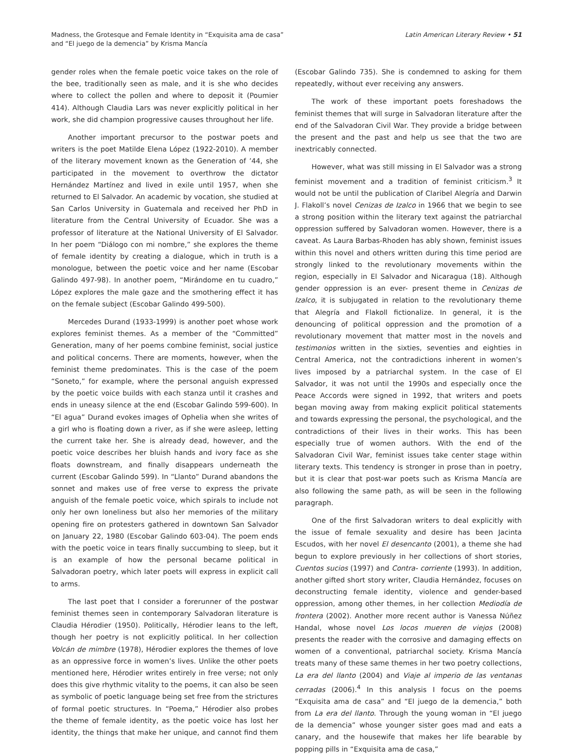Madness, the Grotesque and Female Identity in “Exquisita ama de casa”
and “El juego de la demencia” by Krisma Mancía
Latin American Literary Review • 51
gender roles when the female poetic voice takes on the role of the bee, traditionally seen as male, and it is she who decides where to collect the pollen and where to deposit it (Poumier 414). Although Claudia Lars was never explicitly political in her work, she did champion progressive causes throughout her life.
Another important precursor to the postwar poets and writers is the poet Matilde Elena López (1922-2010). A member of the literary movement known as the Generation of ’44, she participated in the movement to overthrow the dictator Hernández Martínez and lived in exile until 1957, when she returned to El Salvador. An academic by vocation, she studied at San Carlos University in Guatemala and received her PhD in literature from the Central University of Ecuador. She was a professor of literature at the National University of El Salvador. In her poem “Diálogo con mi nombre,” she explores the theme of female identity by creating a dialogue, which in truth is a monologue, between the poetic voice and her name (Escobar Galindo 497-98). In another poem, “Mirándome en tu cuadro,” López explores the male gaze and the smothering effect it has on the female subject (Escobar Galindo 499-500).
Mercedes Durand (1933-1999) is another poet whose work explores feminist themes. As a member of the “Committed” Generation, many of her poems combine feminist, social justice and political concerns. There are moments, however, when the feminist theme predominates. This is the case of the poem “Soneto,” for example, where the personal anguish expressed by the poetic voice builds with each stanza until it crashes and ends in uneasy silence at the end (Escobar Galindo 599-600). In “El agua” Durand evokes images of Ophelia when she writes of a girl who is floating down a river, as if she were asleep, letting the current take her. She is already dead, however, and the poetic voice describes her bluish hands and ivory face as she floats downstream, and finally disappears underneath the current (Escobar Galindo 599). In “Llanto” Durand abandons the sonnet and makes use of free verse to express the private anguish of the female poetic voice, which spirals to include not only her own loneliness but also her memories of the military opening fire on protesters gathered in downtown San Salvador on January 22, 1980 (Escobar Galindo 603-04). The poem ends with the poetic voice in tears finally succumbing to sleep, but it is an example of how the personal became political in Salvadoran poetry, which later poets will express in explicit call to arms.
The last poet that I consider a forerunner of the postwar feminist themes seen in contemporary Salvadoran literature is Claudia Hérodier (1950). Politically, Hérodier leans to the left, though her poetry is not explicitly political. In her collection Volcán de mimbre (1978), Hérodier explores the themes of love as an oppressive force in women’s lives. Unlike the other poets mentioned here, Hérodier writes entirely in free verse; not only does this give rhythmic vitality to the poems, it can also be seen as symbolic of poetic language being set free from the strictures of formal poetic structures. In “Poema,” Hérodier also probes the theme of female identity, as the poetic voice has lost her identity, the things that make her unique, and cannot find them (Escobar Galindo 735). She is condemned to asking for them repeatedly, without ever receiving any answers.
The work of these important poets foreshadows the feminist themes that will surge in Salvadoran literature after the end of the Salvadoran Civil War. They provide a bridge between the present and the past and help us see that the two are inextricably connected.
However, what was still missing in El Salvador was a strong feminist movement and a tradition of feminist criticism.<sup>3</sup> It would not be until the publication of Claribel Alegría and Darwin J. Flakoll’s novel Cenizas de Izalco in 1966 that we begin to see a strong position within the literary text against the patriarchal oppression suffered by Salvadoran women. However, there is a caveat. As Laura Barbas-Rhoden has ably shown, feminist issues within this novel and others written during this time period are strongly linked to the revolutionary movements within the region, especially in El Salvador and Nicaragua (18). Although gender oppression is an ever- present theme in Cenizas de Izalco, it is subjugated in relation to the revolutionary theme that Alegría and Flakoll fictionalize. In general, it is the denouncing of political oppression and the promotion of a revolutionary movement that matter most in the novels and testimonios written in the sixties, seventies and eighties in Central America, not the contradictions inherent in women’s lives imposed by a patriarchal system. In the case of El Salvador, it was not until the 1990s and especially once the Peace Accords were signed in 1992, that writers and poets began moving away from making explicit political statements and towards expressing the personal, the psychological, and the contradictions of their lives in their works. This has been especially true of women authors. With the end of the Salvadoran Civil War, feminist issues take center stage within literary texts. This tendency is stronger in prose than in poetry, but it is clear that post-war poets such as Krisma Mancía are also following the same path, as will be seen in the following paragraph.
One of the first Salvadoran writers to deal explicitly with the issue of female sexuality and desire has been Jacinta Escudos, with her novel El desencanto (2001), a theme she had begun to explore previously in her collections of short stories, Cuentos sucios (1997) and Contra- corriente (1993). In addition, another gifted short story writer, Claudia Hernández, focuses on deconstructing female identity, violence and gender-based oppression, among other themes, in her collection Mediodía de frontera (2002). Another more recent author is Vanessa Núñez Handal, whose novel Los locos mueren de viejos (2008) presents the reader with the corrosive and damaging effects on women of a conventional, patriarchal society. Krisma Mancía treats many of these same themes in her two poetry collections, La era del llanto (2004) and Viaje al imperio de las ventanas cerradas (2006).<sup>4</sup> In this analysis I focus on the poems “Exquisita ama de casa” and “El juego de la demencia,” both from La era del llanto. Through the young woman in “El juego de la demencia” whose younger sister goes mad and eats a canary, and the housewife that makes her life bearable by popping pills in “Exquisita ama de casa,”